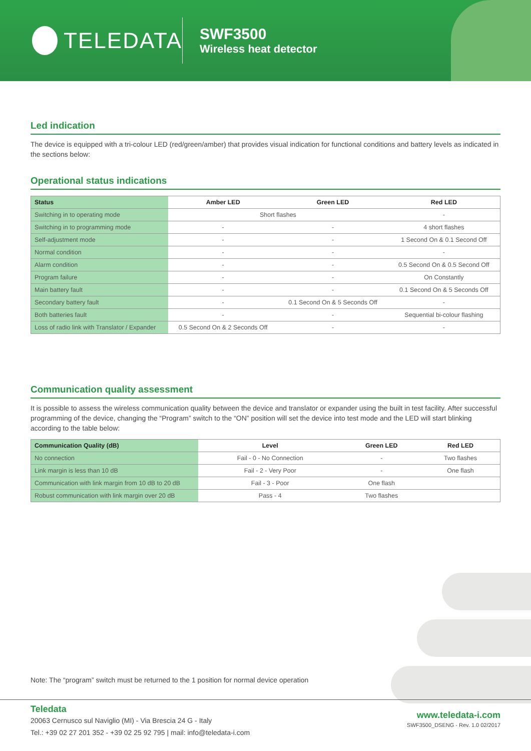TELEDATA
SWF3500
Wireless heat detector
Led indication
The device is equipped with a tri-colour LED (red/green/amber) that provides visual indication for functional conditions and battery levels as indicated in the sections below:
Operational status indications
| Status | Amber LED | Green LED | Red LED |
| --- | --- | --- | --- |
| Switching in to operating mode | Short flashes | | - |
| Switching in to programming mode | - | - | 4 short flashes |
| Self-adjustment mode | - | - | 1 Second On & 0.1 Second Off |
| Normal condition | - | - | - |
| Alarm condition | - | - | 0.5 Second On & 0.5 Second Off |
| Program failure | - | - | On Constantly |
| Main battery fault | - | - | 0.1 Second On & 5 Seconds Off |
| Secondary battery fault | - | 0.1 Second On & 5 Seconds Off | - |
| Both batteries fault | - | - | Sequential bi-colour flashing |
| Loss of radio link with Translator / Expander | 0.5 Second On & 2 Seconds Off | - | - |
Communication quality assessment
It is possible to assess the wireless communication quality between the device and translator or expander using the built in test facility. After successful programming of the device, changing the “Program” switch to the “ON” position will set the device into test mode and the LED will start blinking according to the table below:
| Communication Quality (dB) | Level | Green LED | Red LED |
| --- | --- | --- | --- |
| No connection | Fail - 0 - No Connection | - | Two flashes |
| Link margin is less than 10 dB | Fail - 2 - Very Poor | - | One flash |
| Communication with link margin from 10 dB to 20 dB | Fail - 3 - Poor | One flash | |
| Robust communication with link margin over 20 dB | Pass - 4 | Two flashes | |
Note: The “program” switch must be returned to the 1 position for normal device operation
Teledata
20063 Cernusco sul Naviglio (MI) - Via Brescia 24 G - Italy
Tel.: +39 02 27 201 352 - +39 02 25 92 795 | mail: info@teledata-i.com
www.teledata-i.com
SWF3500_DSENG - Rev. 1.0 02/2017